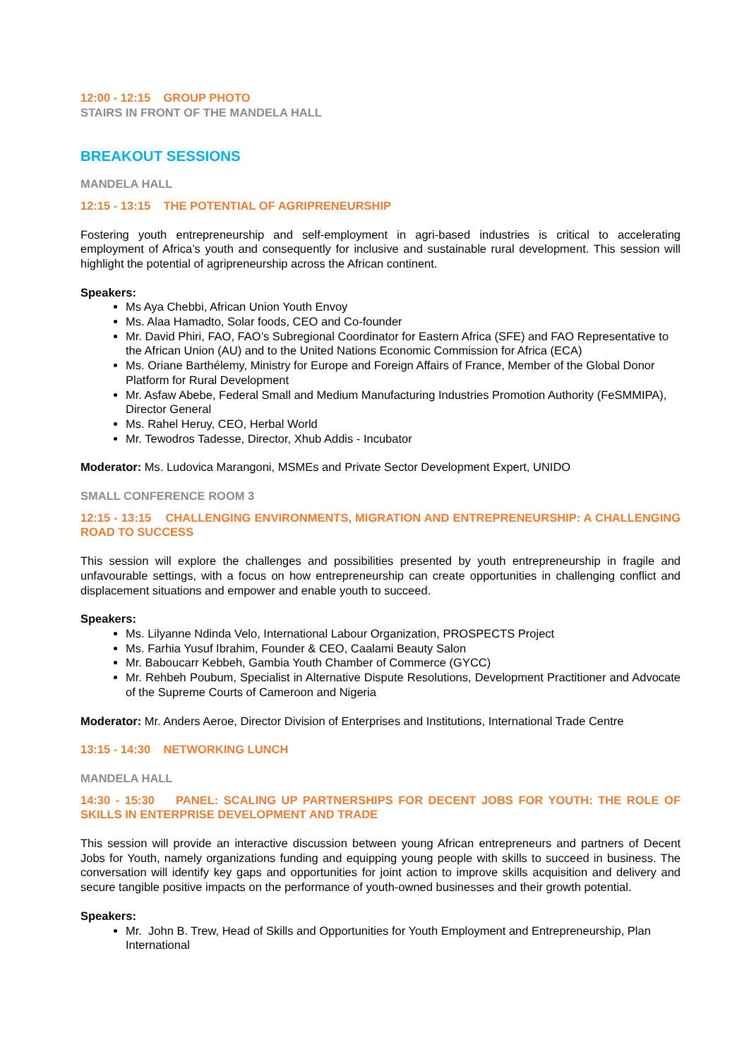12:00 - 12:15 GROUP PHOTO
STAIRS IN FRONT OF THE MANDELA HALL
BREAKOUT SESSIONS
MANDELA HALL
12:15 - 13:15 THE POTENTIAL OF AGRIPRENEURSHIP
Fostering youth entrepreneurship and self-employment in agri-based industries is critical to accelerating employment of Africa’s youth and consequently for inclusive and sustainable rural development. This session will highlight the potential of agripreneurship across the African continent.
Speakers:
Ms Aya Chebbi, African Union Youth Envoy
Ms. Alaa Hamadto, Solar foods, CEO and Co-founder
Mr. David Phiri, FAO, FAO’s Subregional Coordinator for Eastern Africa (SFE) and FAO Representative to the African Union (AU) and to the United Nations Economic Commission for Africa (ECA)
Ms. Oriane Barthélemy, Ministry for Europe and Foreign Affairs of France, Member of the Global Donor Platform for Rural Development
Mr. Asfaw Abebe, Federal Small and Medium Manufacturing Industries Promotion Authority (FeSMMIPA), Director General
Ms. Rahel Heruy, CEO, Herbal World
Mr. Tewodros Tadesse, Director, Xhub Addis - Incubator
Moderator: Ms. Ludovica Marangoni, MSMEs and Private Sector Development Expert, UNIDO
SMALL CONFERENCE ROOM 3
12:15 - 13:15 CHALLENGING ENVIRONMENTS, MIGRATION AND ENTREPRENEURSHIP: A CHALLENGING ROAD TO SUCCESS
This session will explore the challenges and possibilities presented by youth entrepreneurship in fragile and unfavourable settings, with a focus on how entrepreneurship can create opportunities in challenging conflict and displacement situations and empower and enable youth to succeed.
Speakers:
Ms. Lilyanne Ndinda Velo, International Labour Organization, PROSPECTS Project
Ms. Farhia Yusuf Ibrahim, Founder & CEO, Caalami Beauty Salon
Mr. Baboucarr Kebbeh, Gambia Youth Chamber of Commerce (GYCC)
Mr. Rehbeh Poubum, Specialist in Alternative Dispute Resolutions, Development Practitioner and Advocate of the Supreme Courts of Cameroon and Nigeria
Moderator: Mr. Anders Aeroe, Director Division of Enterprises and Institutions, International Trade Centre
13:15 - 14:30 NETWORKING LUNCH
MANDELA HALL
14:30 - 15:30 PANEL: SCALING UP PARTNERSHIPS FOR DECENT JOBS FOR YOUTH: THE ROLE OF SKILLS IN ENTERPRISE DEVELOPMENT AND TRADE
This session will provide an interactive discussion between young African entrepreneurs and partners of Decent Jobs for Youth, namely organizations funding and equipping young people with skills to succeed in business. The conversation will identify key gaps and opportunities for joint action to improve skills acquisition and delivery and secure tangible positive impacts on the performance of youth-owned businesses and their growth potential.
Speakers:
Mr. John B. Trew, Head of Skills and Opportunities for Youth Employment and Entrepreneurship, Plan International